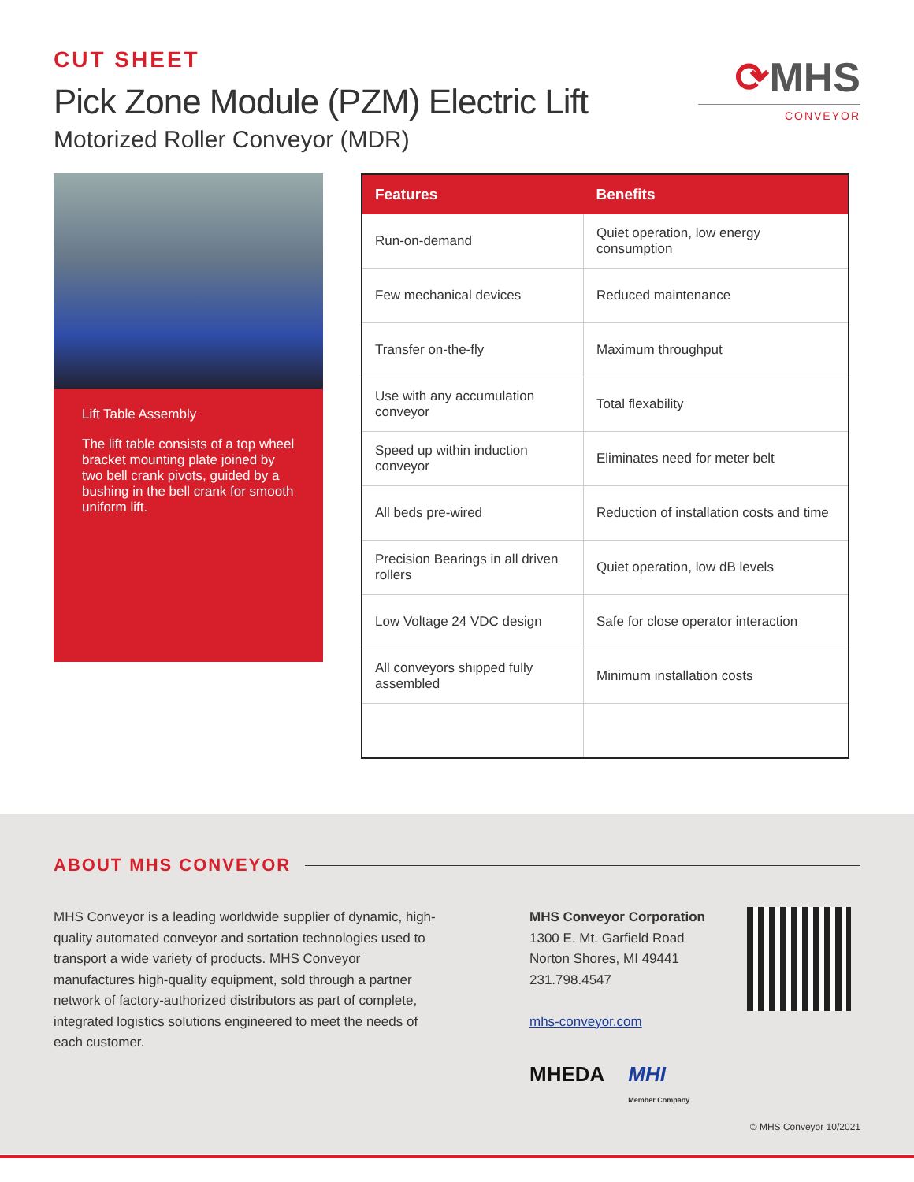CUT SHEET
Pick Zone Module (PZM) Electric Lift
Motorized Roller Conveyor (MDR)
⟳MHS
CONVEYOR
Lift Table Assembly
The lift table consists of a top wheel bracket mounting plate joined by two bell crank pivots, guided by a bushing in the bell crank for smooth uniform lift.
| Features | Benefits |
| --- | --- |
| Run-on-demand | Quiet operation, low energy consumption |
| Few mechanical devices | Reduced maintenance |
| Transfer on-the-fly | Maximum throughput |
| Use with any accumulation conveyor | Total flexability |
| Speed up within induction conveyor | Eliminates need for meter belt |
| All beds pre-wired | Reduction of installation costs and time |
| Precision Bearings in all driven rollers | Quiet operation, low dB levels |
| Low Voltage 24 VDC design | Safe for close operator interaction |
| All conveyors shipped fully assembled | Minimum installation costs |
ABOUT MHS CONVEYOR
MHS Conveyor is a leading worldwide supplier of dynamic, high-quality automated conveyor and sortation technologies used to transport a wide variety of products. MHS Conveyor manufactures high-quality equipment, sold through a partner network of factory-authorized distributors as part of complete, integrated logistics solutions engineered to meet the needs of each customer.
MHS Conveyor Corporation
1300 E. Mt. Garfield Road
Norton Shores, MI 49441
231.798.4547
mhs-conveyor.com
MHEDA MHI
Member Company
© MHS Conveyor 10/2021